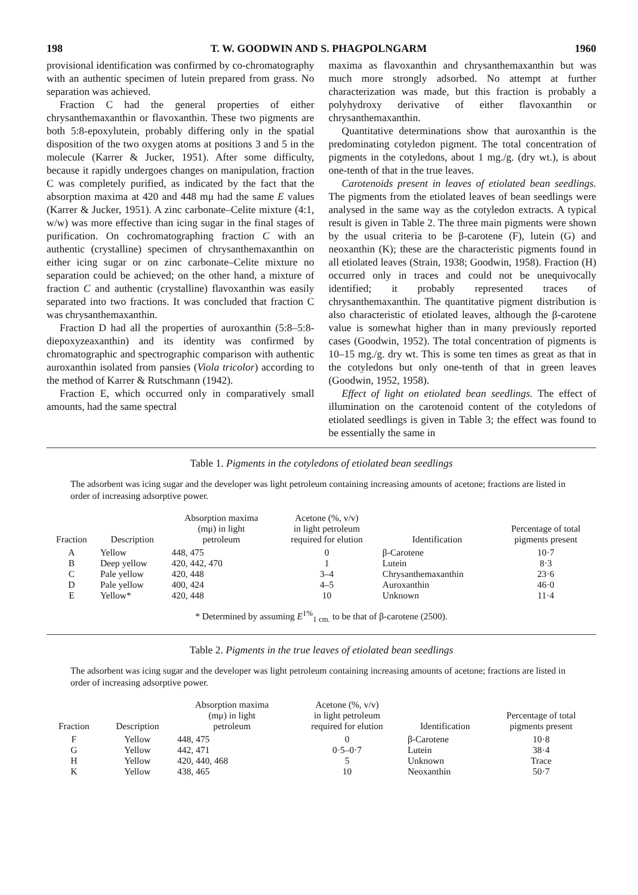198 T. W. GOODWIN AND S. PHAGPOLNGARM 1960
provisional identification was confirmed by co-chromatography with an authentic specimen of lutein prepared from grass. No separation was achieved.
Fraction C had the general properties of either chrysanthemaxanthin or flavoxanthin. These two pigments are both 5:8-epoxylutein, probably differing only in the spatial disposition of the two oxygen atoms at positions 3 and 5 in the molecule (Karrer & Jucker, 1951). After some difficulty, because it rapidly undergoes changes on manipulation, fraction C was completely purified, as indicated by the fact that the absorption maxima at 420 and 448 mμ had the same E values (Karrer & Jucker, 1951). A zinc carbonate–Celite mixture (4:1, w/w) was more effective than icing sugar in the final stages of purification. On cochromatographing fraction C with an authentic (crystalline) specimen of chrysanthemaxanthin on either icing sugar or on zinc carbonate–Celite mixture no separation could be achieved; on the other hand, a mixture of fraction C and authentic (crystalline) flavoxanthin was easily separated into two fractions. It was concluded that fraction C was chrysanthemaxanthin.
Fraction D had all the properties of auroxanthin (5:8–5:8-diepoxyzeaxanthin) and its identity was confirmed by chromatographic and spectrographic comparison with authentic auroxanthin isolated from pansies (Viola tricolor) according to the method of Karrer & Rutschmann (1942).
Fraction E, which occurred only in comparatively small amounts, had the same spectral
maxima as flavoxanthin and chrysanthemaxanthin but was much more strongly adsorbed. No attempt at further characterization was made, but this fraction is probably a polyhydroxy derivative of either flavoxanthin or chrysanthemaxanthin.
Quantitative determinations show that auroxanthin is the predominating cotyledon pigment. The total concentration of pigments in the cotyledons, about 1 mg./g. (dry wt.), is about one-tenth of that in the true leaves.
Carotenoids present in leaves of etiolated bean seedlings. The pigments from the etiolated leaves of bean seedlings were analysed in the same way as the cotyledon extracts. A typical result is given in Table 2. The three main pigments were shown by the usual criteria to be β-carotene (F), lutein (G) and neoxanthin (K); these are the characteristic pigments found in all etiolated leaves (Strain, 1938; Goodwin, 1958). Fraction (H) occurred only in traces and could not be unequivocally identified; it probably represented traces of chrysanthemaxanthin. The quantitative pigment distribution is also characteristic of etiolated leaves, although the β-carotene value is somewhat higher than in many previously reported cases (Goodwin, 1952). The total concentration of pigments is 10–15 mg./g. dry wt. This is some ten times as great as that in the cotyledons but only one-tenth of that in green leaves (Goodwin, 1952, 1958).
Effect of light on etiolated bean seedlings. The effect of illumination on the carotenoid content of the cotyledons of etiolated seedlings is given in Table 3; the effect was found to be essentially the same in
Table 1. Pigments in the cotyledons of etiolated bean seedlings
The adsorbent was icing sugar and the developer was light petroleum containing increasing amounts of acetone; fractions are listed in order of increasing adsorptive power.
| Fraction | Description | Absorption maxima (mμ) in light petroleum | Acetone (%, v/v) in light petroleum required for elution | Identification | Percentage of total pigments present |
| --- | --- | --- | --- | --- | --- |
| A | Yellow | 448, 475 | 0 | β-Carotene | 10·7 |
| B | Deep yellow | 420, 442, 470 | 1 | Lutein | 8·3 |
| C | Pale yellow | 420, 448 | 3–4 | Chrysanthemaxanthin | 23·6 |
| D | Pale yellow | 400, 424 | 4–5 | Auroxanthin | 46·0 |
| E | Yellow* | 420, 448 | 10 | Unknown | 11·4 |
* Determined by assuming E<sup>1%</sup><sub>1 cm.</sub> to be that of β-carotene (2500).
Table 2. Pigments in the true leaves of etiolated bean seedlings
The adsorbent was icing sugar and the developer was light petroleum containing increasing amounts of acetone; fractions are listed in order of increasing adsorptive power.
| Fraction | Description | Absorption maxima (mμ) in light petroleum | Acetone (%, v/v) in light petroleum required for elution | Identification | Percentage of total pigments present |
| --- | --- | --- | --- | --- | --- |
| F | Yellow | 448, 475 | 0 | β-Carotene | 10·8 |
| G | Yellow | 442, 471 | 0·5–0·7 | Lutein | 38·4 |
| H | Yellow | 420, 440, 468 | 5 | Unknown | Trace |
| K | Yellow | 438, 465 | 10 | Neoxanthin | 50·7 |